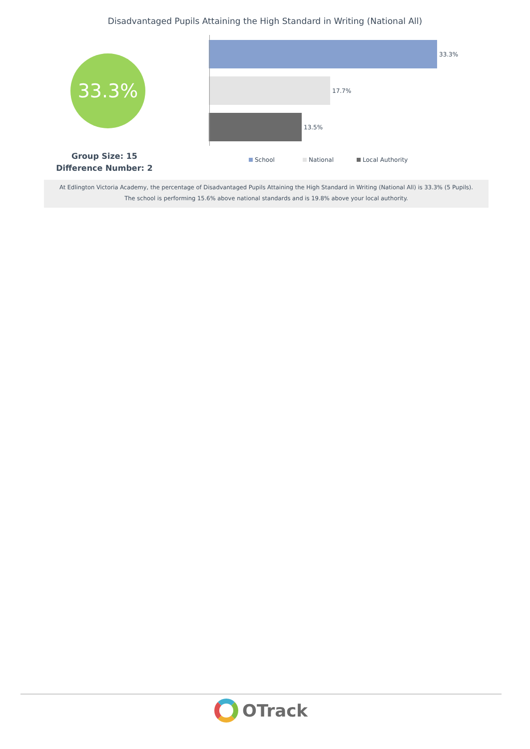Disadvantaged Pupils Attaining the High Standard in Writing (National All)
33.3%
Group Size: 15
Difference Number: 2
33.3%
17.7%
13.5%
School National Local Authority
At Edlington Victoria Academy, the percentage of Disadvantaged Pupils Attaining the High Standard in Writing (National All) is 33.3% (5 Pupils).
The school is performing 15.6% above national standards and is 19.8% above your local authority.
OTrack